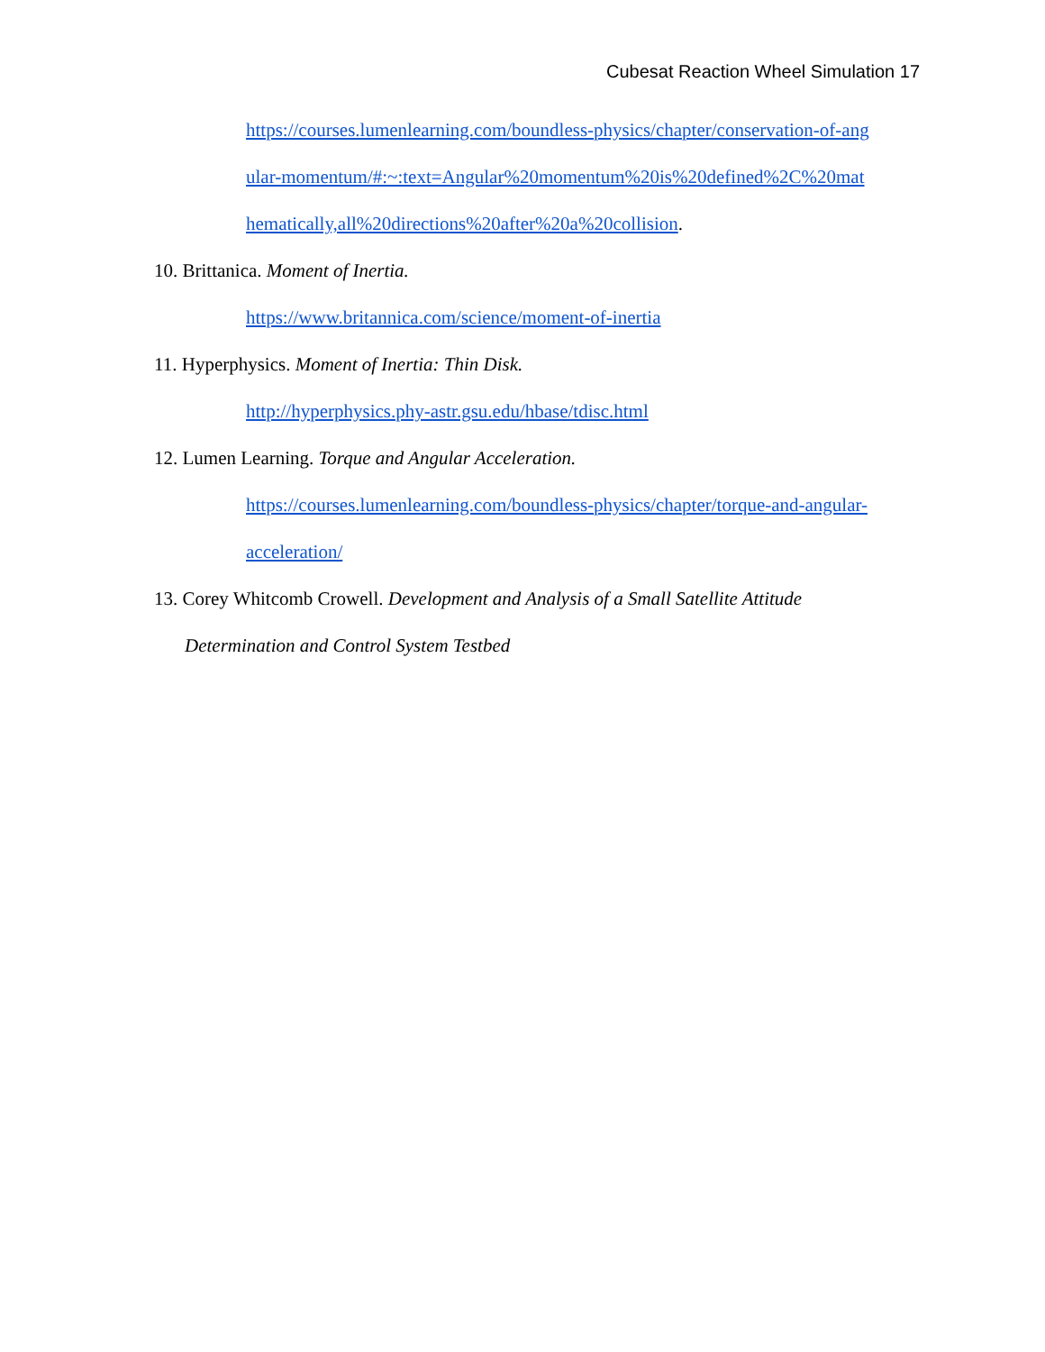Cubesat Reaction Wheel Simulation 17
https://courses.lumenlearning.com/boundless-physics/chapter/conservation-of-ang
ular-momentum/#:~:text=Angular%20momentum%20is%20defined%2C%20mat
hematically,all%20directions%20after%20a%20collision.
10. Brittanica. Moment of Inertia.
https://www.britannica.com/science/moment-of-inertia
11. Hyperphysics. Moment of Inertia: Thin Disk.
http://hyperphysics.phy-astr.gsu.edu/hbase/tdisc.html
12. Lumen Learning. Torque and Angular Acceleration.
https://courses.lumenlearning.com/boundless-physics/chapter/torque-and-angular-
acceleration/
13. Corey Whitcomb Crowell. Development and Analysis of a Small Satellite Attitude
Determination and Control System Testbed